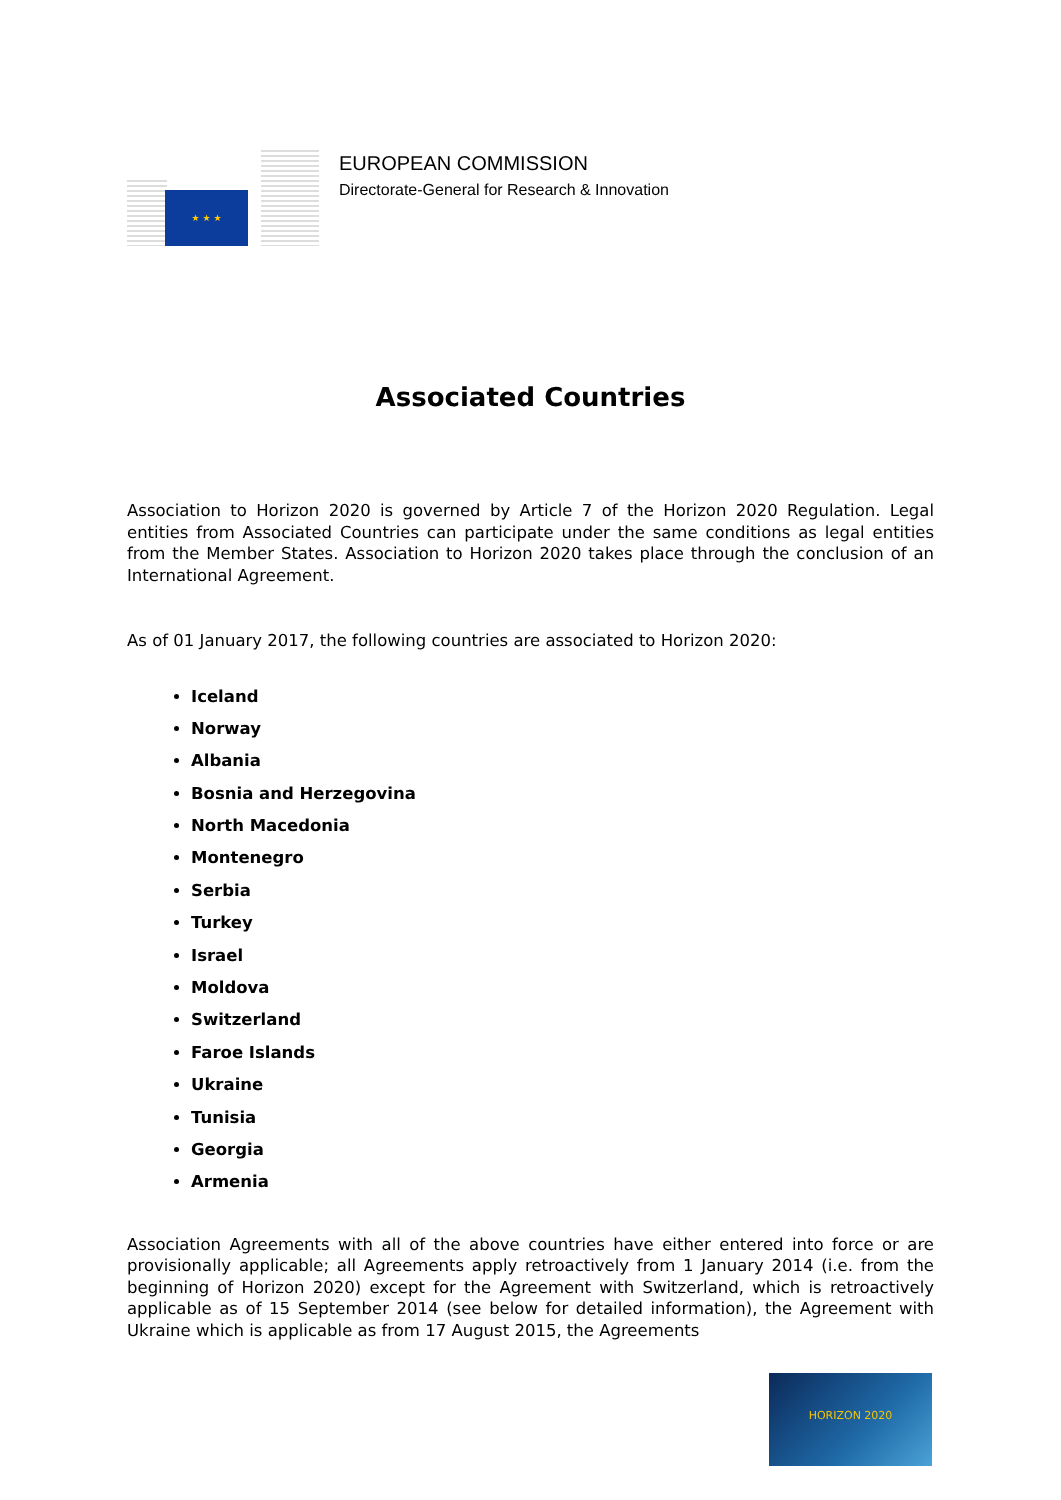★ ★ ★
EUROPEAN COMMISSION
Directorate-General for Research & Innovation
Associated Countries
Association to Horizon 2020 is governed by Article 7 of the Horizon 2020 Regulation. Legal entities from Associated Countries can participate under the same conditions as legal entities from the Member States. Association to Horizon 2020 takes place through the conclusion of an International Agreement.
As of 01 January 2017, the following countries are associated to Horizon 2020:
Iceland
Norway
Albania
Bosnia and Herzegovina
North Macedonia
Montenegro
Serbia
Turkey
Israel
Moldova
Switzerland
Faroe Islands
Ukraine
Tunisia
Georgia
Armenia
Association Agreements with all of the above countries have either entered into force or are provisionally applicable; all Agreements apply retroactively from 1 January 2014 (i.e. from the beginning of Horizon 2020) except for the Agreement with Switzerland, which is retroactively applicable as of 15 September 2014 (see below for detailed information), the Agreement with Ukraine which is applicable as from 17 August 2015, the Agreements
HORIZON 2020